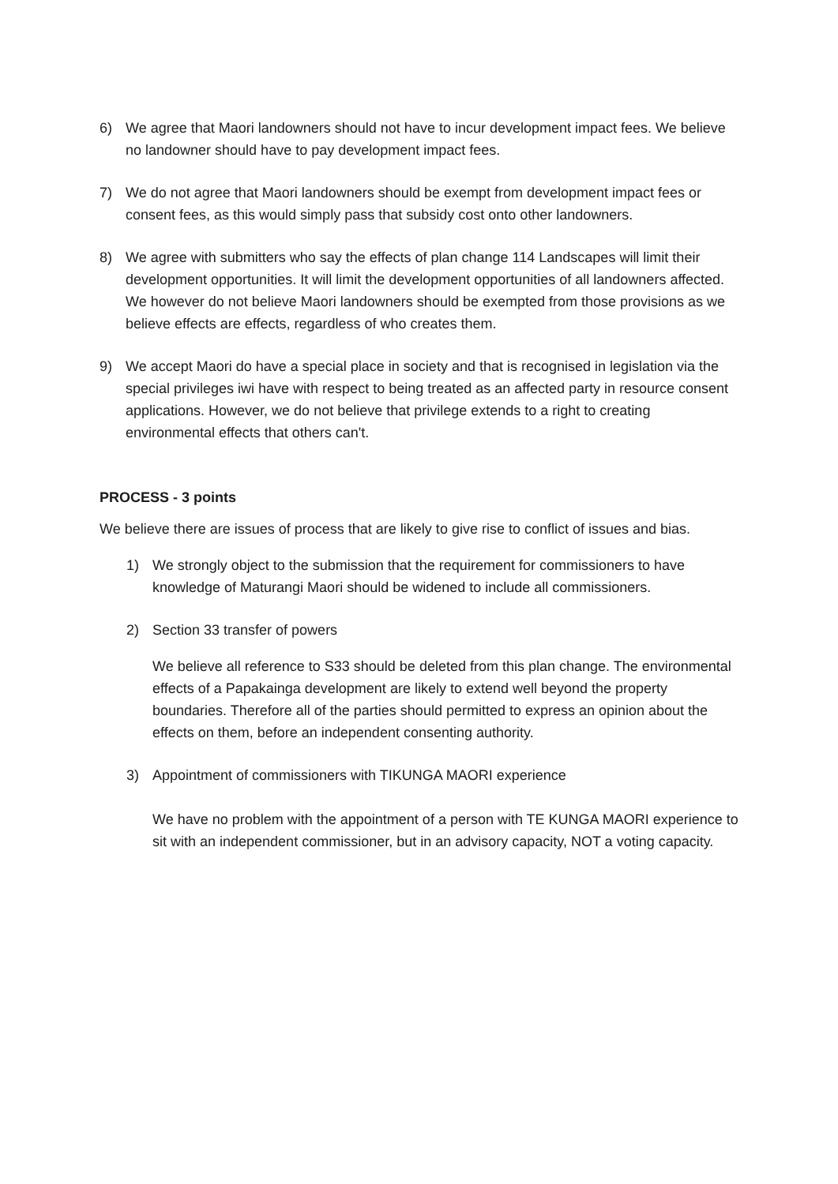6) We agree that Maori landowners should not have to incur development impact fees. We believe no landowner should have to pay development impact fees.
7) We do not agree that Maori landowners should be exempt from development impact fees or consent fees, as this would simply pass that subsidy cost onto other landowners.
8) We agree with submitters who say the effects of plan change 114 Landscapes will limit their development opportunities. It will limit the development opportunities of all landowners affected. We however do not believe Maori landowners should be exempted from those provisions as we believe effects are effects, regardless of who creates them.
9) We accept Maori do have a special place in society and that is recognised in legislation via the special privileges iwi have with respect to being treated as an affected party in resource consent applications. However, we do not believe that privilege extends to a right to creating environmental effects that others can't.
PROCESS - 3 points
We believe there are issues of process that are likely to give rise to conflict of issues and bias.
1) We strongly object to the submission that the requirement for commissioners to have knowledge of Maturangi Maori should be widened to include all commissioners.
2) Section 33 transfer of powers
We believe all reference to S33 should be deleted from this plan change. The environmental effects of a Papakainga development are likely to extend well beyond the property boundaries. Therefore all of the parties should permitted to express an opinion about the effects on them, before an independent consenting authority.
3) Appointment of commissioners with TIKUNGA MAORI experience
We have no problem with the appointment of a person with TE KUNGA MAORI experience to sit with an independent commissioner, but in an advisory capacity, NOT a voting capacity.